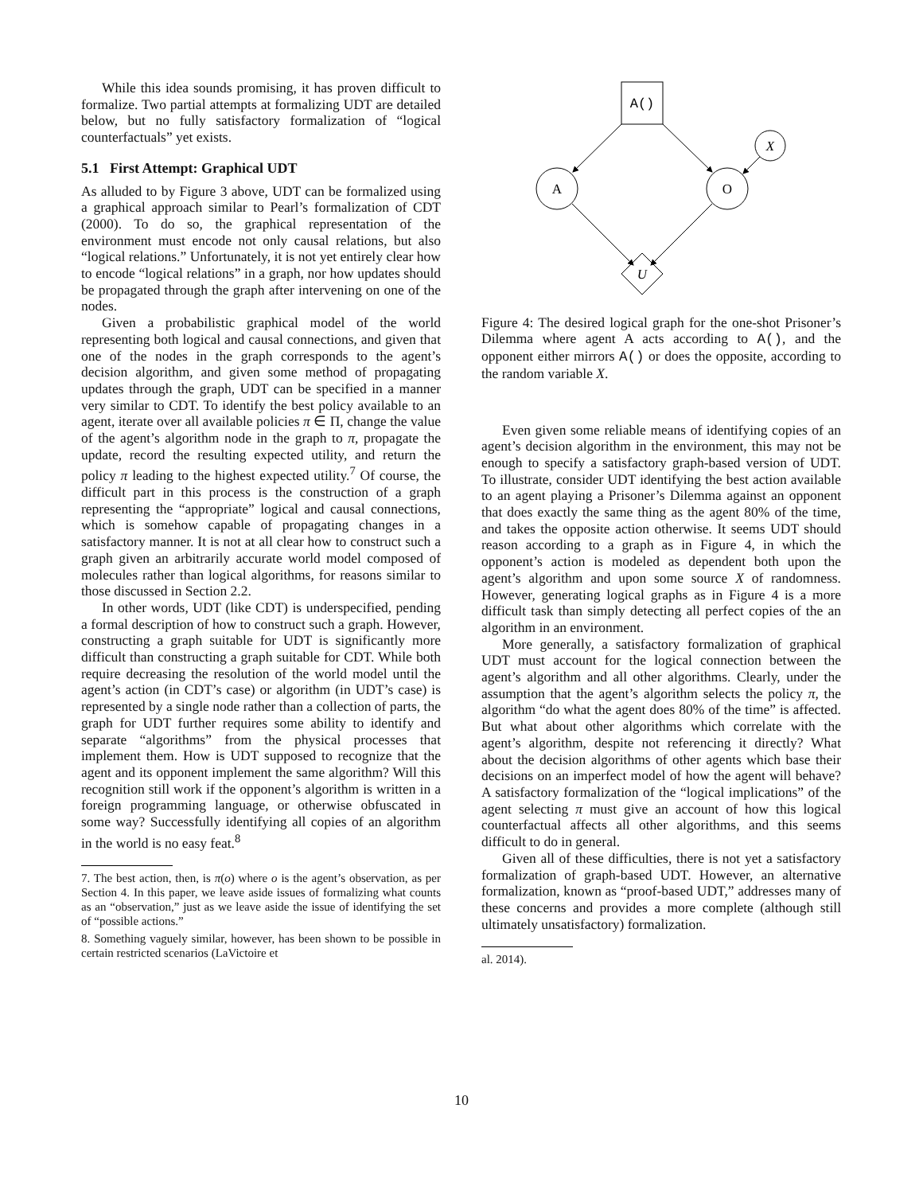While this idea sounds promising, it has proven difficult to formalize. Two partial attempts at formalizing UDT are detailed below, but no fully satisfactory formalization of “logical counterfactuals” yet exists.
5.1 First Attempt: Graphical UDT
As alluded to by Figure 3 above, UDT can be formalized using a graphical approach similar to Pearl’s formalization of CDT (2000). To do so, the graphical representation of the environment must encode not only causal relations, but also “logical relations.” Unfortunately, it is not yet entirely clear how to encode “logical relations” in a graph, nor how updates should be propagated through the graph after intervening on one of the nodes.
Given a probabilistic graphical model of the world representing both logical and causal connections, and given that one of the nodes in the graph corresponds to the agent’s decision algorithm, and given some method of propagating updates through the graph, UDT can be specified in a manner very similar to CDT. To identify the best policy available to an agent, iterate over all available policies π ∈ Π, change the value of the agent’s algorithm node in the graph to π, propagate the update, record the resulting expected utility, and return the policy π leading to the highest expected utility.<sup>7</sup> Of course, the difficult part in this process is the construction of a graph representing the “appropriate” logical and causal connections, which is somehow capable of propagating changes in a satisfactory manner. It is not at all clear how to construct such a graph given an arbitrarily accurate world model composed of molecules rather than logical algorithms, for reasons similar to those discussed in Section 2.2.
In other words, UDT (like CDT) is underspecified, pending a formal description of how to construct such a graph. However, constructing a graph suitable for UDT is significantly more difficult than constructing a graph suitable for CDT. While both require decreasing the resolution of the world model until the agent’s action (in CDT’s case) or algorithm (in UDT’s case) is represented by a single node rather than a collection of parts, the graph for UDT further requires some ability to identify and separate “algorithms” from the physical processes that implement them. How is UDT supposed to recognize that the agent and its opponent implement the same algorithm? Will this recognition still work if the opponent’s algorithm is written in a foreign programming language, or otherwise obfuscated in some way? Successfully identifying all copies of an algorithm in the world is no easy feat.<sup>8</sup>
7. The best action, then, is π(o) where o is the agent’s observation, as per Section 4. In this paper, we leave aside issues of formalizing what counts as an “observation,” just as we leave aside the issue of identifying the set of “possible actions.”
8. Something vaguely similar, however, has been shown to be possible in certain restricted scenarios (LaVictoire et
A()
A
O
X
U
Figure 4: The desired logical graph for the one-shot Prisoner’s Dilemma where agent A acts according to A(), and the opponent either mirrors A() or does the opposite, according to the random variable X.
Even given some reliable means of identifying copies of an agent’s decision algorithm in the environment, this may not be enough to specify a satisfactory graph-based version of UDT. To illustrate, consider UDT identifying the best action available to an agent playing a Prisoner’s Dilemma against an opponent that does exactly the same thing as the agent 80% of the time, and takes the opposite action otherwise. It seems UDT should reason according to a graph as in Figure 4, in which the opponent’s action is modeled as dependent both upon the agent’s algorithm and upon some source X of randomness. However, generating logical graphs as in Figure 4 is a more difficult task than simply detecting all perfect copies of the an algorithm in an environment.
More generally, a satisfactory formalization of graphical UDT must account for the logical connection between the agent’s algorithm and all other algorithms. Clearly, under the assumption that the agent’s algorithm selects the policy π, the algorithm “do what the agent does 80% of the time” is affected. But what about other algorithms which correlate with the agent’s algorithm, despite not referencing it directly? What about the decision algorithms of other agents which base their decisions on an imperfect model of how the agent will behave? A satisfactory formalization of the “logical implications” of the agent selecting π must give an account of how this logical counterfactual affects all other algorithms, and this seems difficult to do in general.
Given all of these difficulties, there is not yet a satisfactory formalization of graph-based UDT. However, an alternative formalization, known as “proof-based UDT,” addresses many of these concerns and provides a more complete (although still ultimately unsatisfactory) formalization.
al. 2014).
10